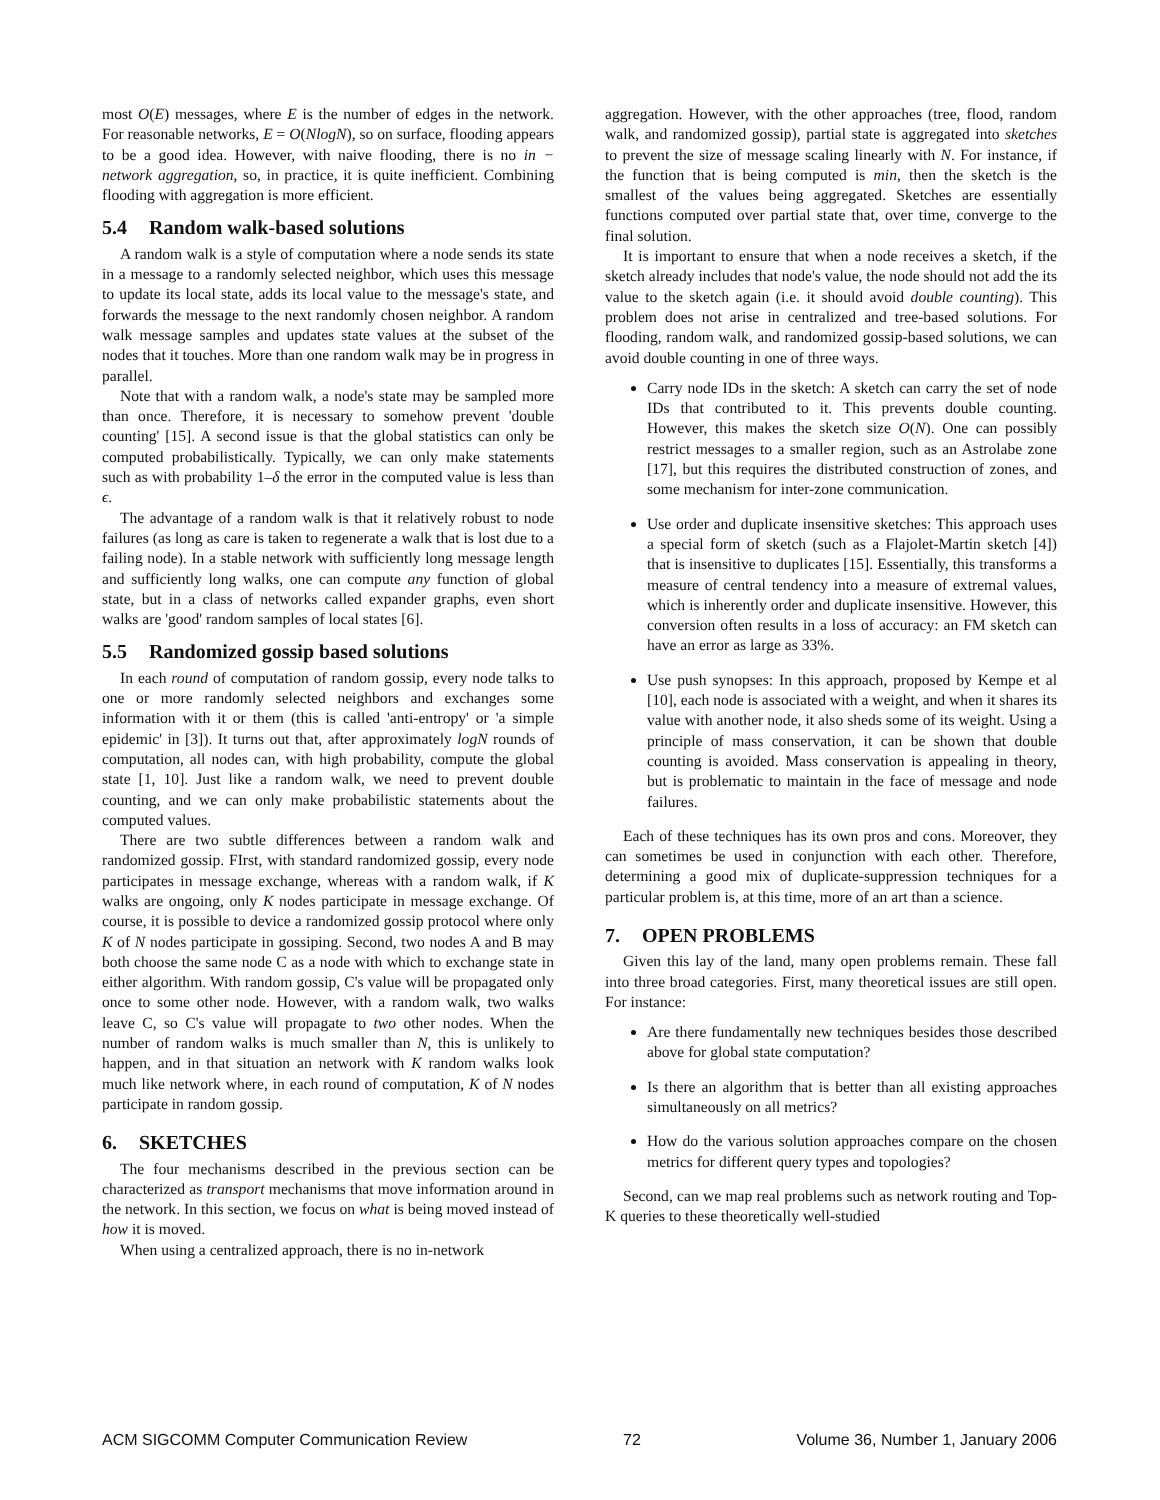most O(E) messages, where E is the number of edges in the network. For reasonable networks, E = O(NlogN), so on surface, flooding appears to be a good idea. However, with naive flooding, there is no in − network aggregation, so, in practice, it is quite inefficient. Combining flooding with aggregation is more efficient.
5.4 Random walk-based solutions
A random walk is a style of computation where a node sends its state in a message to a randomly selected neighbor, which uses this message to update its local state, adds its local value to the message's state, and forwards the message to the next randomly chosen neighbor. A random walk message samples and updates state values at the subset of the nodes that it touches. More than one random walk may be in progress in parallel.
Note that with a random walk, a node's state may be sampled more than once. Therefore, it is necessary to somehow prevent 'double counting' [15]. A second issue is that the global statistics can only be computed probabilistically. Typically, we can only make statements such as with probability 1–δ the error in the computed value is less than ϵ.
The advantage of a random walk is that it relatively robust to node failures (as long as care is taken to regenerate a walk that is lost due to a failing node). In a stable network with sufficiently long message length and sufficiently long walks, one can compute any function of global state, but in a class of networks called expander graphs, even short walks are 'good' random samples of local states [6].
5.5 Randomized gossip based solutions
In each round of computation of random gossip, every node talks to one or more randomly selected neighbors and exchanges some information with it or them (this is called 'anti-entropy' or 'a simple epidemic' in [3]). It turns out that, after approximately logN rounds of computation, all nodes can, with high probability, compute the global state [1, 10]. Just like a random walk, we need to prevent double counting, and we can only make probabilistic statements about the computed values.
There are two subtle differences between a random walk and randomized gossip. FIrst, with standard randomized gossip, every node participates in message exchange, whereas with a random walk, if K walks are ongoing, only K nodes participate in message exchange. Of course, it is possible to device a randomized gossip protocol where only K of N nodes participate in gossiping. Second, two nodes A and B may both choose the same node C as a node with which to exchange state in either algorithm. With random gossip, C's value will be propagated only once to some other node. However, with a random walk, two walks leave C, so C's value will propagate to two other nodes. When the number of random walks is much smaller than N, this is unlikely to happen, and in that situation an network with K random walks look much like network where, in each round of computation, K of N nodes participate in random gossip.
6. SKETCHES
The four mechanisms described in the previous section can be characterized as transport mechanisms that move information around in the network. In this section, we focus on what is being moved instead of how it is moved.
When using a centralized approach, there is no in-network
aggregation. However, with the other approaches (tree, flood, random walk, and randomized gossip), partial state is aggregated into sketches to prevent the size of message scaling linearly with N. For instance, if the function that is being computed is min, then the sketch is the smallest of the values being aggregated. Sketches are essentially functions computed over partial state that, over time, converge to the final solution.
It is important to ensure that when a node receives a sketch, if the sketch already includes that node's value, the node should not add the its value to the sketch again (i.e. it should avoid double counting). This problem does not arise in centralized and tree-based solutions. For flooding, random walk, and randomized gossip-based solutions, we can avoid double counting in one of three ways.
Carry node IDs in the sketch: A sketch can carry the set of node IDs that contributed to it. This prevents double counting. However, this makes the sketch size O(N). One can possibly restrict messages to a smaller region, such as an Astrolabe zone [17], but this requires the distributed construction of zones, and some mechanism for inter-zone communication.
Use order and duplicate insensitive sketches: This approach uses a special form of sketch (such as a Flajolet-Martin sketch [4]) that is insensitive to duplicates [15]. Essentially, this transforms a measure of central tendency into a measure of extremal values, which is inherently order and duplicate insensitive. However, this conversion often results in a loss of accuracy: an FM sketch can have an error as large as 33%.
Use push synopses: In this approach, proposed by Kempe et al [10], each node is associated with a weight, and when it shares its value with another node, it also sheds some of its weight. Using a principle of mass conservation, it can be shown that double counting is avoided. Mass conservation is appealing in theory, but is problematic to maintain in the face of message and node failures.
Each of these techniques has its own pros and cons. Moreover, they can sometimes be used in conjunction with each other. Therefore, determining a good mix of duplicate-suppression techniques for a particular problem is, at this time, more of an art than a science.
7. OPEN PROBLEMS
Given this lay of the land, many open problems remain. These fall into three broad categories. First, many theoretical issues are still open. For instance:
Are there fundamentally new techniques besides those described above for global state computation?
Is there an algorithm that is better than all existing approaches simultaneously on all metrics?
How do the various solution approaches compare on the chosen metrics for different query types and topologies?
Second, can we map real problems such as network routing and Top-K queries to these theoretically well-studied
ACM SIGCOMM Computer Communication Review 72 Volume 36, Number 1, January 2006